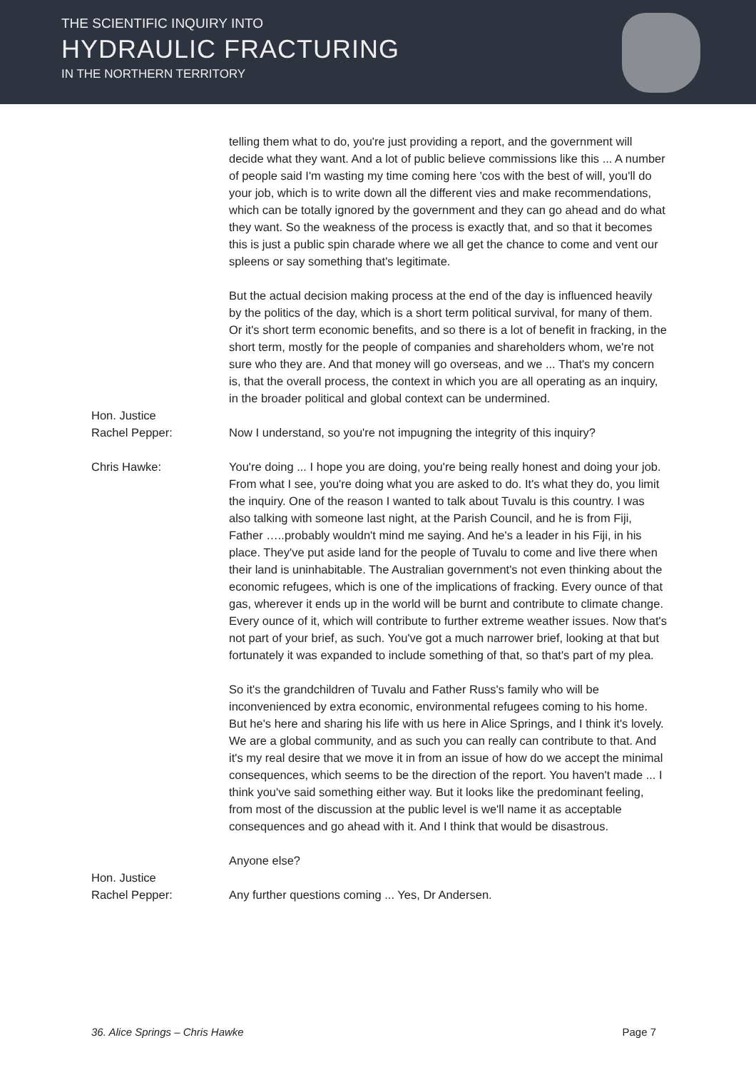THE SCIENTIFIC INQUIRY INTO
HYDRAULIC FRACTURING
IN THE NORTHERN TERRITORY
telling them what to do, you're just providing a report, and the government will decide what they want. And a lot of public believe commissions like this ... A number of people said I'm wasting my time coming here 'cos with the best of will, you'll do your job, which is to write down all the different vies and make recommendations, which can be totally ignored by the government and they can go ahead and do what they want. So the weakness of the process is exactly that, and so that it becomes this is just a public spin charade where we all get the chance to come and vent our spleens or say something that's legitimate.
But the actual decision making process at the end of the day is influenced heavily by the politics of the day, which is a short term political survival, for many of them. Or it's short term economic benefits, and so there is a lot of benefit in fracking, in the short term, mostly for the people of companies and shareholders whom, we're not sure who they are. And that money will go overseas, and we ... That's my concern is, that the overall process, the context in which you are all operating as an inquiry, in the broader political and global context can be undermined.
Hon. Justice
Rachel Pepper:
Now I understand, so you're not impugning the integrity of this inquiry?
Chris Hawke: You're doing ... I hope you are doing, you're being really honest and doing your job. From what I see, you're doing what you are asked to do. It's what they do, you limit the inquiry. One of the reason I wanted to talk about Tuvalu is this country. I was also talking with someone last night, at the Parish Council, and he is from Fiji, Father …..probably wouldn't mind me saying. And he's a leader in his Fiji, in his place. They've put aside land for the people of Tuvalu to come and live there when their land is uninhabitable. The Australian government's not even thinking about the economic refugees, which is one of the implications of fracking. Every ounce of that gas, wherever it ends up in the world will be burnt and contribute to climate change. Every ounce of it, which will contribute to further extreme weather issues. Now that's not part of your brief, as such. You've got a much narrower brief, looking at that but fortunately it was expanded to include something of that, so that's part of my plea.
So it's the grandchildren of Tuvalu and Father Russ's family who will be inconvenienced by extra economic, environmental refugees coming to his home. But he's here and sharing his life with us here in Alice Springs, and I think it's lovely. We are a global community, and as such you can really can contribute to that. And it's my real desire that we move it in from an issue of how do we accept the minimal consequences, which seems to be the direction of the report. You haven't made ... I think you've said something either way. But it looks like the predominant feeling, from most of the discussion at the public level is we'll name it as acceptable consequences and go ahead with it. And I think that would be disastrous.
Anyone else?
Hon. Justice
Rachel Pepper:
Any further questions coming ... Yes, Dr Andersen.
36. Alice Springs – Chris Hawke Page 7